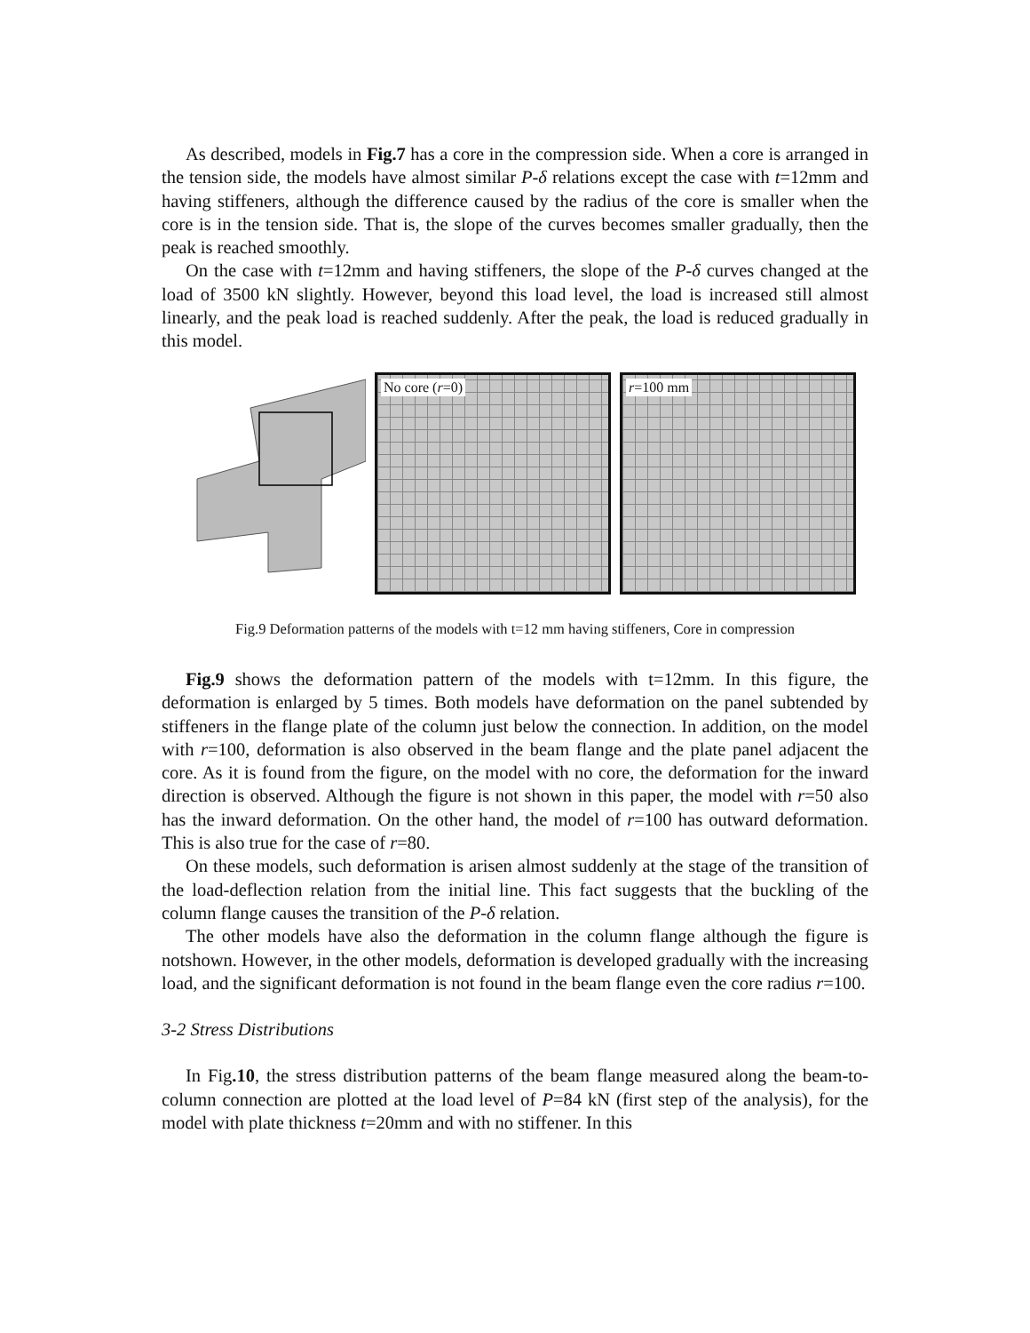As described, models in Fig.7 has a core in the compression side. When a core is arranged in the tension side, the models have almost similar P-δ relations except the case with t=12mm and having stiffeners, although the difference caused by the radius of the core is smaller when the core is in the tension side. That is, the slope of the curves becomes smaller gradually, then the peak is reached smoothly.
On the case with t=12mm and having stiffeners, the slope of the P-δ curves changed at the load of 3500 kN slightly. However, beyond this load level, the load is increased still almost linearly, and the peak load is reached suddenly. After the peak, the load is reduced gradually in this model.
No core (r=0)
r=100 mm
Fig.9 Deformation patterns of the models with t=12 mm having stiffeners, Core in compression
Fig.9 shows the deformation pattern of the models with t=12mm. In this figure, the deformation is enlarged by 5 times. Both models have deformation on the panel subtended by stiffeners in the flange plate of the column just below the connection. In addition, on the model with r=100, deformation is also observed in the beam flange and the plate panel adjacent the core. As it is found from the figure, on the model with no core, the deformation for the inward direction is observed. Although the figure is not shown in this paper, the model with r=50 also has the inward deformation. On the other hand, the model of r=100 has outward deformation. This is also true for the case of r=80.
On these models, such deformation is arisen almost suddenly at the stage of the transition of the load-deflection relation from the initial line. This fact suggests that the buckling of the column flange causes the transition of the P-δ relation.
The other models have also the deformation in the column flange although the figure is notshown. However, in the other models, deformation is developed gradually with the increasing load, and the significant deformation is not found in the beam flange even the core radius r=100.
3-2 Stress Distributions
In Fig.10, the stress distribution patterns of the beam flange measured along the beam-to-column connection are plotted at the load level of P=84 kN (first step of the analysis), for the model with plate thickness t=20mm and with no stiffener. In this